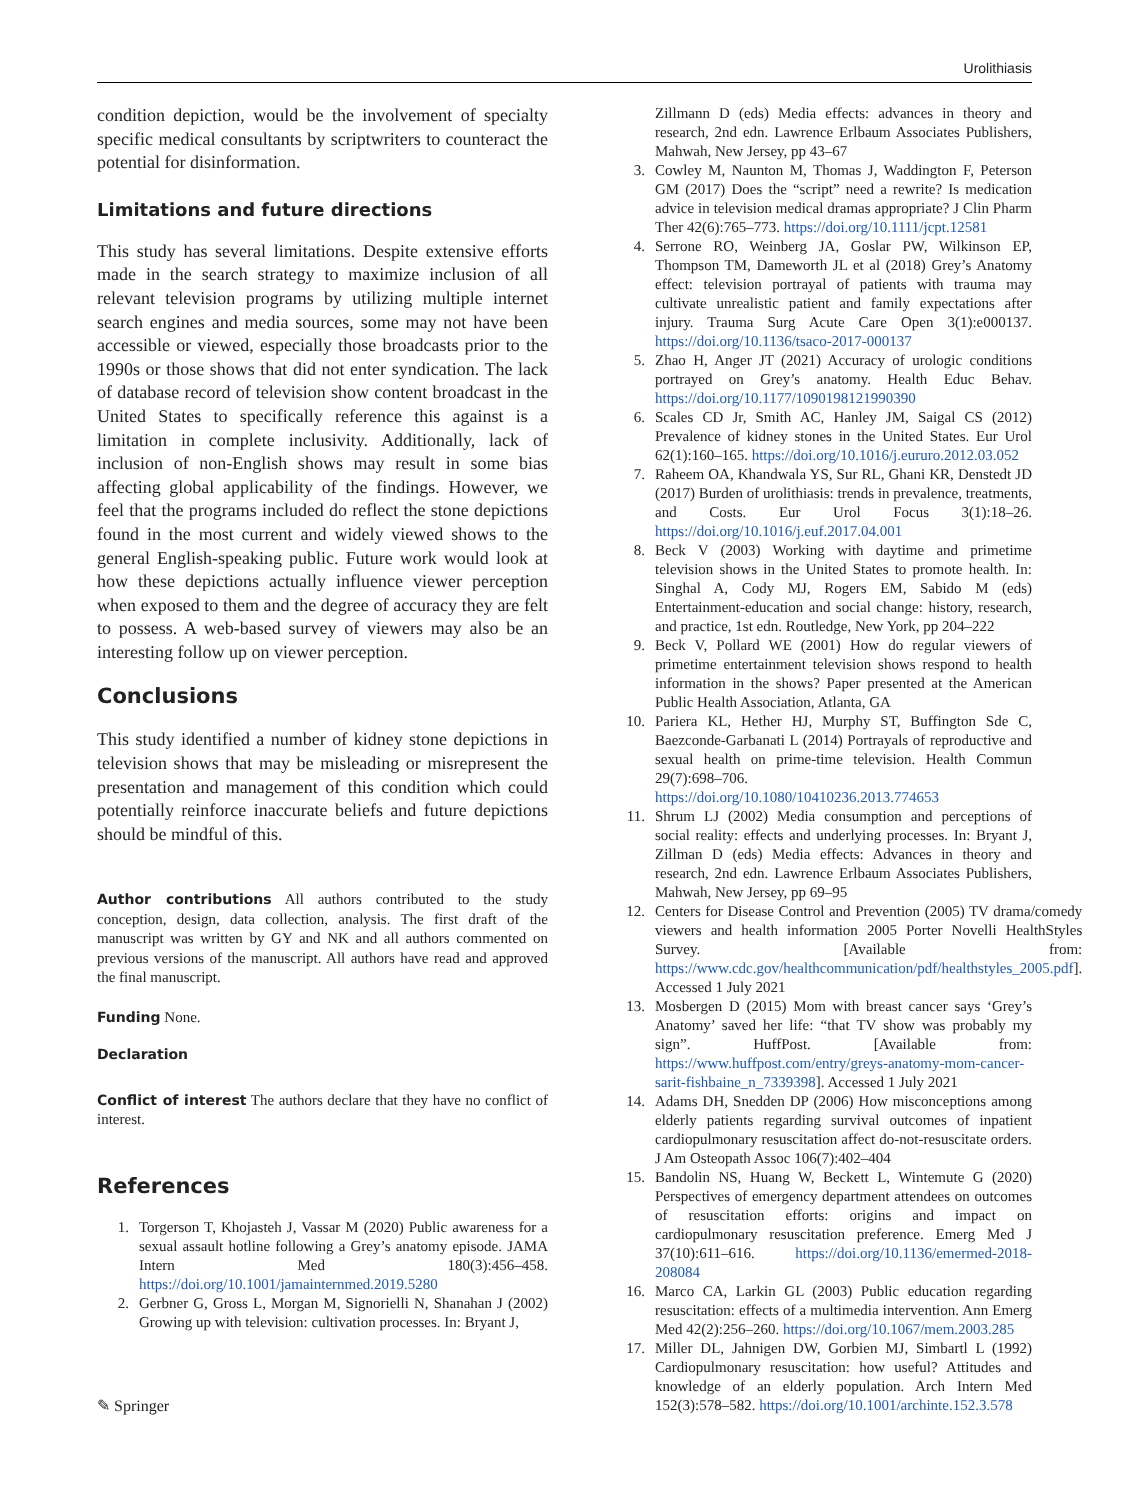Urolithiasis
condition depiction, would be the involvement of specialty specific medical consultants by scriptwriters to counteract the potential for disinformation.
Limitations and future directions
This study has several limitations. Despite extensive efforts made in the search strategy to maximize inclusion of all relevant television programs by utilizing multiple internet search engines and media sources, some may not have been accessible or viewed, especially those broadcasts prior to the 1990s or those shows that did not enter syndication. The lack of database record of television show content broadcast in the United States to specifically reference this against is a limitation in complete inclusivity. Additionally, lack of inclusion of non-English shows may result in some bias affecting global applicability of the findings. However, we feel that the programs included do reflect the stone depictions found in the most current and widely viewed shows to the general English-speaking public. Future work would look at how these depictions actually influence viewer perception when exposed to them and the degree of accuracy they are felt to possess. A web-based survey of viewers may also be an interesting follow up on viewer perception.
Conclusions
This study identified a number of kidney stone depictions in television shows that may be misleading or misrepresent the presentation and management of this condition which could potentially reinforce inaccurate beliefs and future depictions should be mindful of this.
Author contributions All authors contributed to the study conception, design, data collection, analysis. The first draft of the manuscript was written by GY and NK and all authors commented on previous versions of the manuscript. All authors have read and approved the final manuscript.
Funding None.
Declaration
Conflict of interest The authors declare that they have no conflict of interest.
References
1. Torgerson T, Khojasteh J, Vassar M (2020) Public awareness for a sexual assault hotline following a Grey’s anatomy episode. JAMA Intern Med 180(3):456–458. https://doi.org/10.1001/jamainternmed.2019.5280
2. Gerbner G, Gross L, Morgan M, Signorielli N, Shanahan J (2002) Growing up with television: cultivation processes. In: Bryant J,
Zillmann D (eds) Media effects: advances in theory and research, 2nd edn. Lawrence Erlbaum Associates Publishers, Mahwah, New Jersey, pp 43–67
3. Cowley M, Naunton M, Thomas J, Waddington F, Peterson GM (2017) Does the “script” need a rewrite? Is medication advice in television medical dramas appropriate? J Clin Pharm Ther 42(6):765–773. https://doi.org/10.1111/jcpt.12581
4. Serrone RO, Weinberg JA, Goslar PW, Wilkinson EP, Thompson TM, Dameworth JL et al (2018) Grey’s Anatomy effect: television portrayal of patients with trauma may cultivate unrealistic patient and family expectations after injury. Trauma Surg Acute Care Open 3(1):e000137. https://doi.org/10.1136/tsaco-2017-000137
5. Zhao H, Anger JT (2021) Accuracy of urologic conditions portrayed on Grey’s anatomy. Health Educ Behav. https://doi.org/10.1177/1090198121990390
6. Scales CD Jr, Smith AC, Hanley JM, Saigal CS (2012) Prevalence of kidney stones in the United States. Eur Urol 62(1):160–165. https://doi.org/10.1016/j.eururo.2012.03.052
7. Raheem OA, Khandwala YS, Sur RL, Ghani KR, Denstedt JD (2017) Burden of urolithiasis: trends in prevalence, treatments, and Costs. Eur Urol Focus 3(1):18–26. https://doi.org/10.1016/j.euf.2017.04.001
8. Beck V (2003) Working with daytime and primetime television shows in the United States to promote health. In: Singhal A, Cody MJ, Rogers EM, Sabido M (eds) Entertainment-education and social change: history, research, and practice, 1st edn. Routledge, New York, pp 204–222
9. Beck V, Pollard WE (2001) How do regular viewers of primetime entertainment television shows respond to health information in the shows? Paper presented at the American Public Health Association, Atlanta, GA
10. Pariera KL, Hether HJ, Murphy ST, Buffington Sde C, Baezconde-Garbanati L (2014) Portrayals of reproductive and sexual health on prime-time television. Health Commun 29(7):698–706. https://doi.org/10.1080/10410236.2013.774653
11. Shrum LJ (2002) Media consumption and perceptions of social reality: effects and underlying processes. In: Bryant J, Zillman D (eds) Media effects: Advances in theory and research, 2nd edn. Lawrence Erlbaum Associates Publishers, Mahwah, New Jersey, pp 69–95
12. Centers for Disease Control and Prevention (2005) TV drama/comedy viewers and health information 2005 Porter Novelli HealthStyles Survey. [Available from: https://www.cdc.gov/healthcommunication/pdf/healthstyles_2005.pdf]. Accessed 1 July 2021
13. Mosbergen D (2015) Mom with breast cancer says ‘Grey’s Anatomy’ saved her life: “that TV show was probably my sign”. HuffPost. [Available from: https://www.huffpost.com/entry/greys-anatomy-mom-cancer-sarit-fishbaine_n_7339398]. Accessed 1 July 2021
14. Adams DH, Snedden DP (2006) How misconceptions among elderly patients regarding survival outcomes of inpatient cardiopulmonary resuscitation affect do-not-resuscitate orders. J Am Osteopath Assoc 106(7):402–404
15. Bandolin NS, Huang W, Beckett L, Wintemute G (2020) Perspectives of emergency department attendees on outcomes of resuscitation efforts: origins and impact on cardiopulmonary resuscitation preference. Emerg Med J 37(10):611–616. https://doi.org/10.1136/emermed-2018-208084
16. Marco CA, Larkin GL (2003) Public education regarding resuscitation: effects of a multimedia intervention. Ann Emerg Med 42(2):256–260. https://doi.org/10.1067/mem.2003.285
17. Miller DL, Jahnigen DW, Gorbien MJ, Simbartl L (1992) Cardiopulmonary resuscitation: how useful? Attitudes and knowledge of an elderly population. Arch Intern Med 152(3):578–582. https://doi.org/10.1001/archinte.152.3.578
✎ Springer